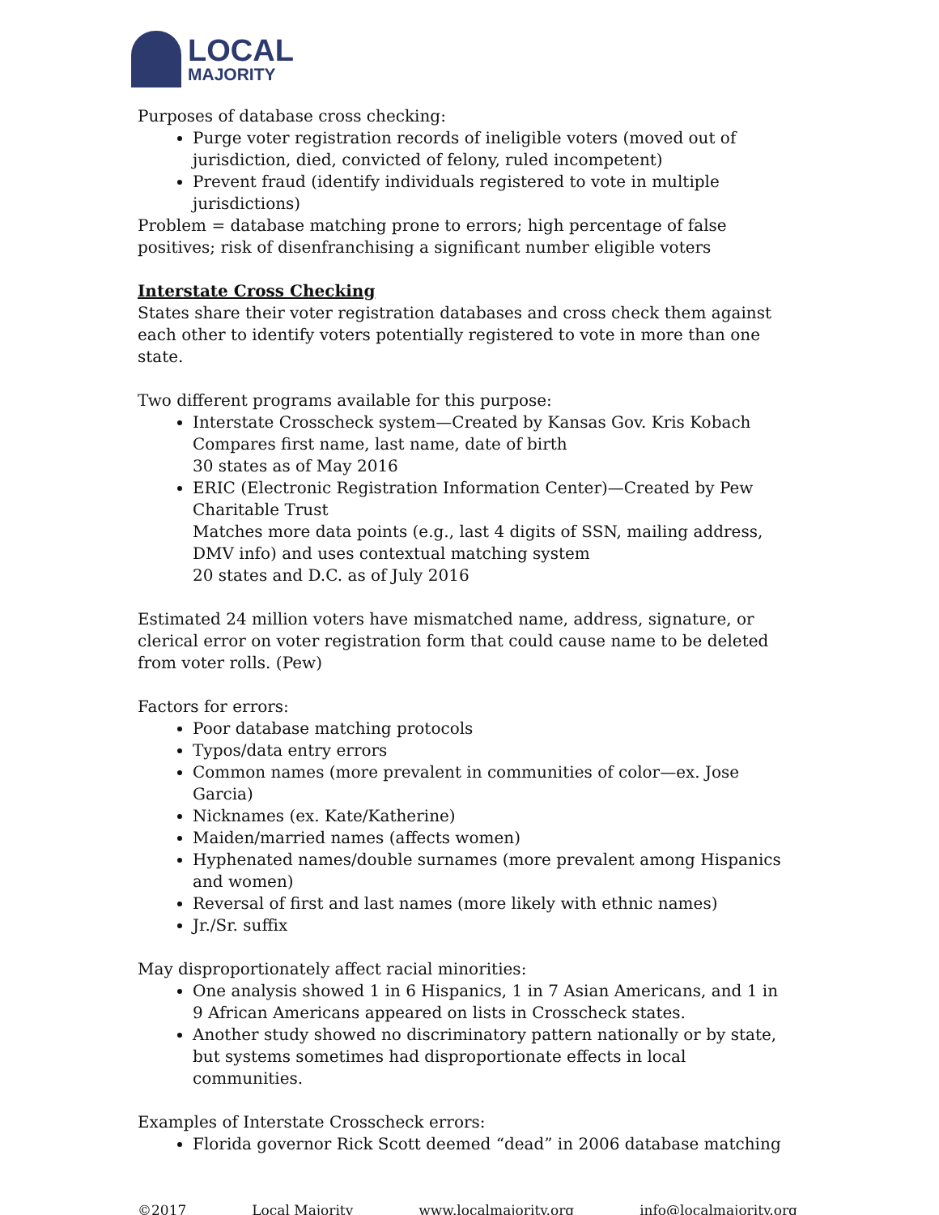LOCAL
MAJORITY
Purposes of database cross checking:
Purge voter registration records of ineligible voters (moved out of jurisdiction, died, convicted of felony, ruled incompetent)
Prevent fraud (identify individuals registered to vote in multiple jurisdictions)
Problem = database matching prone to errors; high percentage of false positives; risk of disenfranchising a significant number eligible voters
Interstate Cross Checking
States share their voter registration databases and cross check them against each other to identify voters potentially registered to vote in more than one state.
Two different programs available for this purpose:
Interstate Crosscheck system—Created by Kansas Gov. Kris Kobach
Compares first name, last name, date of birth
30 states as of May 2016
ERIC (Electronic Registration Information Center)—Created by Pew Charitable Trust
Matches more data points (e.g., last 4 digits of SSN, mailing address, DMV info) and uses contextual matching system
20 states and D.C. as of July 2016
Estimated 24 million voters have mismatched name, address, signature, or clerical error on voter registration form that could cause name to be deleted from voter rolls. (Pew)
Factors for errors:
Poor database matching protocols
Typos/data entry errors
Common names (more prevalent in communities of color—ex. Jose Garcia)
Nicknames (ex. Kate/Katherine)
Maiden/married names (affects women)
Hyphenated names/double surnames (more prevalent among Hispanics and women)
Reversal of first and last names (more likely with ethnic names)
Jr./Sr. suffix
May disproportionately affect racial minorities:
One analysis showed 1 in 6 Hispanics, 1 in 7 Asian Americans, and 1 in 9 African Americans appeared on lists in Crosscheck states.
Another study showed no discriminatory pattern nationally or by state, but systems sometimes had disproportionate effects in local communities.
Examples of Interstate Crosscheck errors:
Florida governor Rick Scott deemed “dead” in 2006 database matching
©2017 Local Majority www.localmajority.org info@localmajority.org